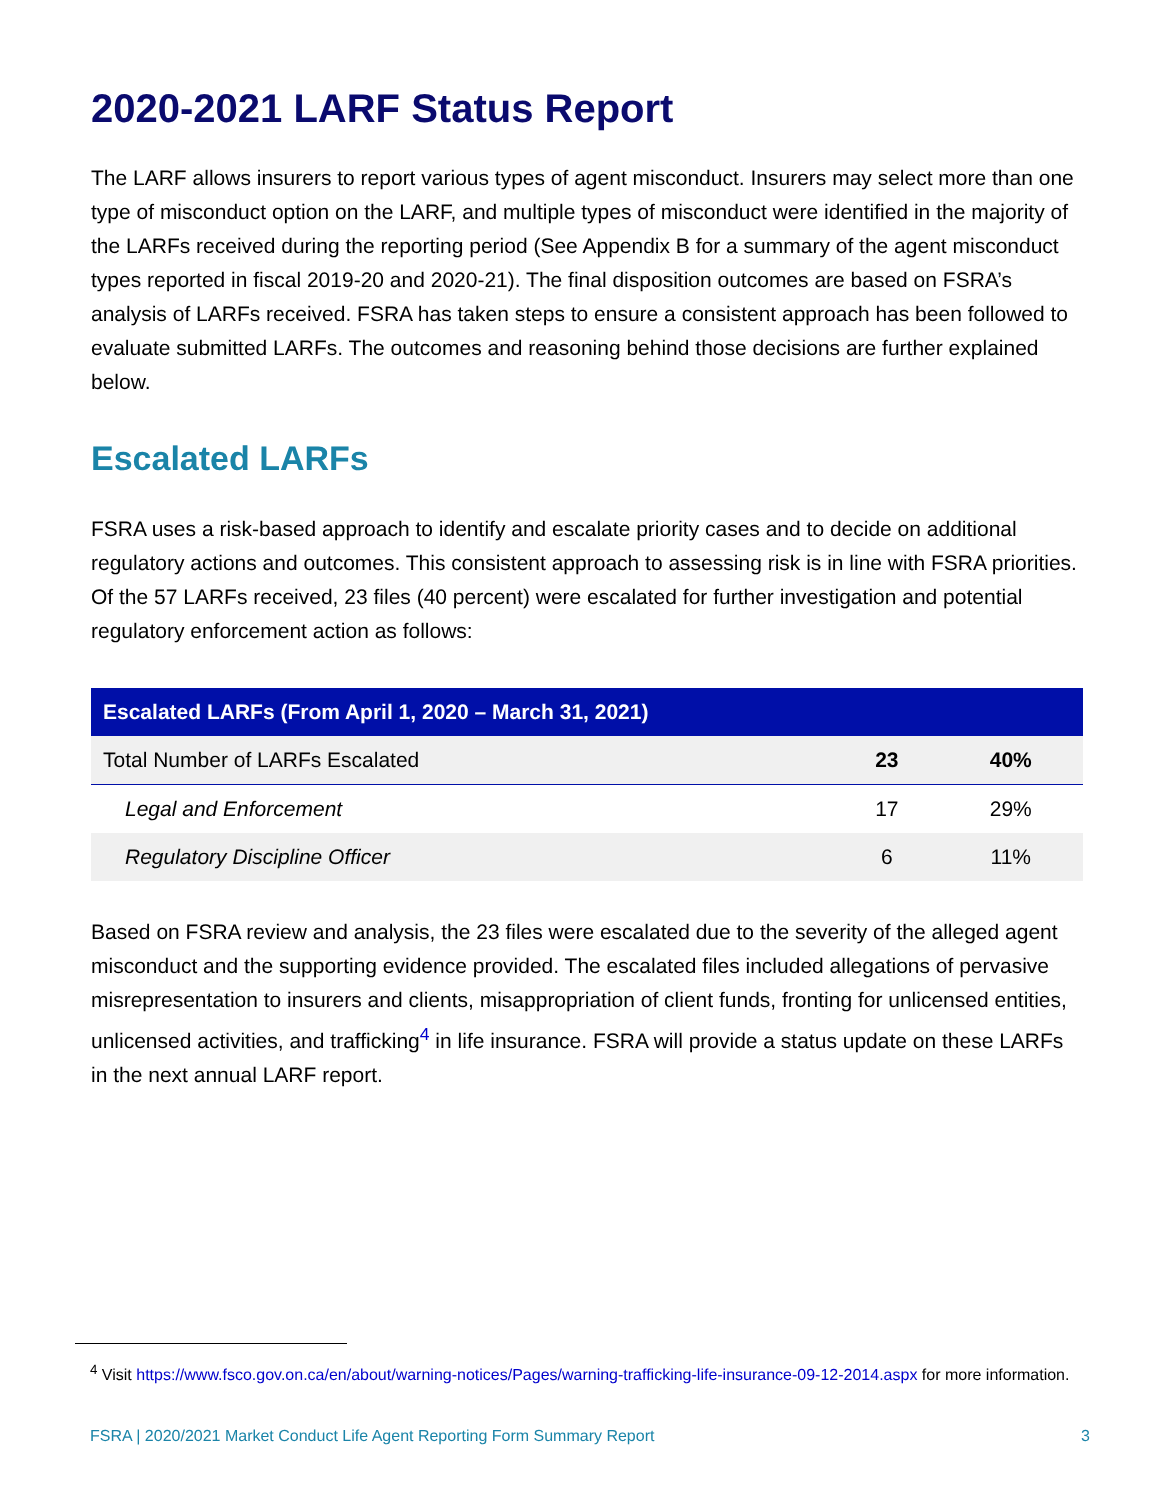2020-2021 LARF Status Report
The LARF allows insurers to report various types of agent misconduct. Insurers may select more than one type of misconduct option on the LARF, and multiple types of misconduct were identified in the majority of the LARFs received during the reporting period (See Appendix B for a summary of the agent misconduct types reported in fiscal 2019-20 and 2020-21). The final disposition outcomes are based on FSRA’s analysis of LARFs received. FSRA has taken steps to ensure a consistent approach has been followed to evaluate submitted LARFs. The outcomes and reasoning behind those decisions are further explained below.
Escalated LARFs
FSRA uses a risk-based approach to identify and escalate priority cases and to decide on additional regulatory actions and outcomes. This consistent approach to assessing risk is in line with FSRA priorities. Of the 57 LARFs received, 23 files (40 percent) were escalated for further investigation and potential regulatory enforcement action as follows:
| Escalated LARFs (From April 1, 2020 – March 31, 2021) | | |
| --- | --- | --- |
| Total Number of LARFs Escalated | 23 | 40% |
| Legal and Enforcement | 17 | 29% |
| Regulatory Discipline Officer | 6 | 11% |
Based on FSRA review and analysis, the 23 files were escalated due to the severity of the alleged agent misconduct and the supporting evidence provided. The escalated files included allegations of pervasive misrepresentation to insurers and clients, misappropriation of client funds, fronting for unlicensed entities, unlicensed activities, and trafficking<sup>4</sup> in life insurance. FSRA will provide a status update on these LARFs in the next annual LARF report.
<sup>4</sup> Visit https://www.fsco.gov.on.ca/en/about/warning-notices/Pages/warning-trafficking-life-insurance-09-12-2014.aspx for more information.
FSRA | 2020/2021 Market Conduct Life Agent Reporting Form Summary Report 3